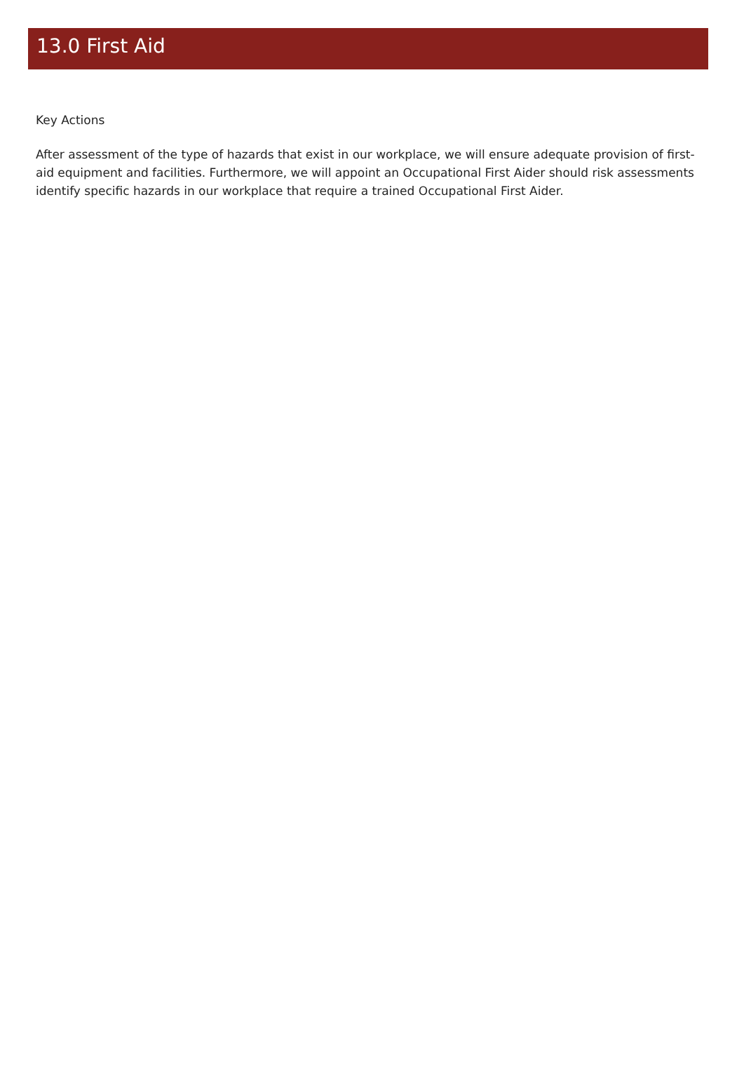13.0 First Aid
Key Actions
After assessment of the type of hazards that exist in our workplace, we will ensure adequate provision of first-aid equipment and facilities. Furthermore, we will appoint an Occupational First Aider should risk assessments identify specific hazards in our workplace that require a trained Occupational First Aider.